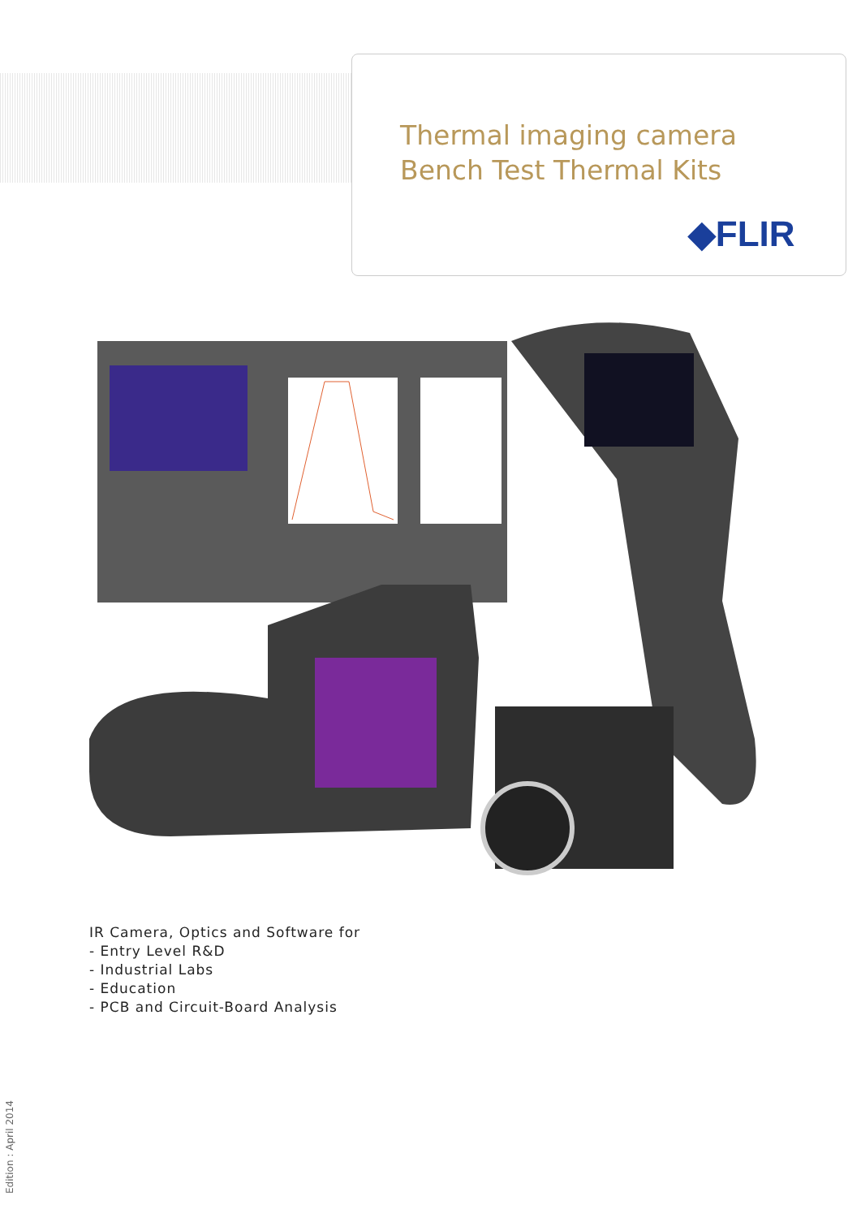Thermal imaging camera
Bench Test Thermal Kits
◆FLIR
IR Camera, Optics and Software for
- Entry Level R&D
- Industrial Labs
- Education
- PCB and Circuit-Board Analysis
Edition : April 2014